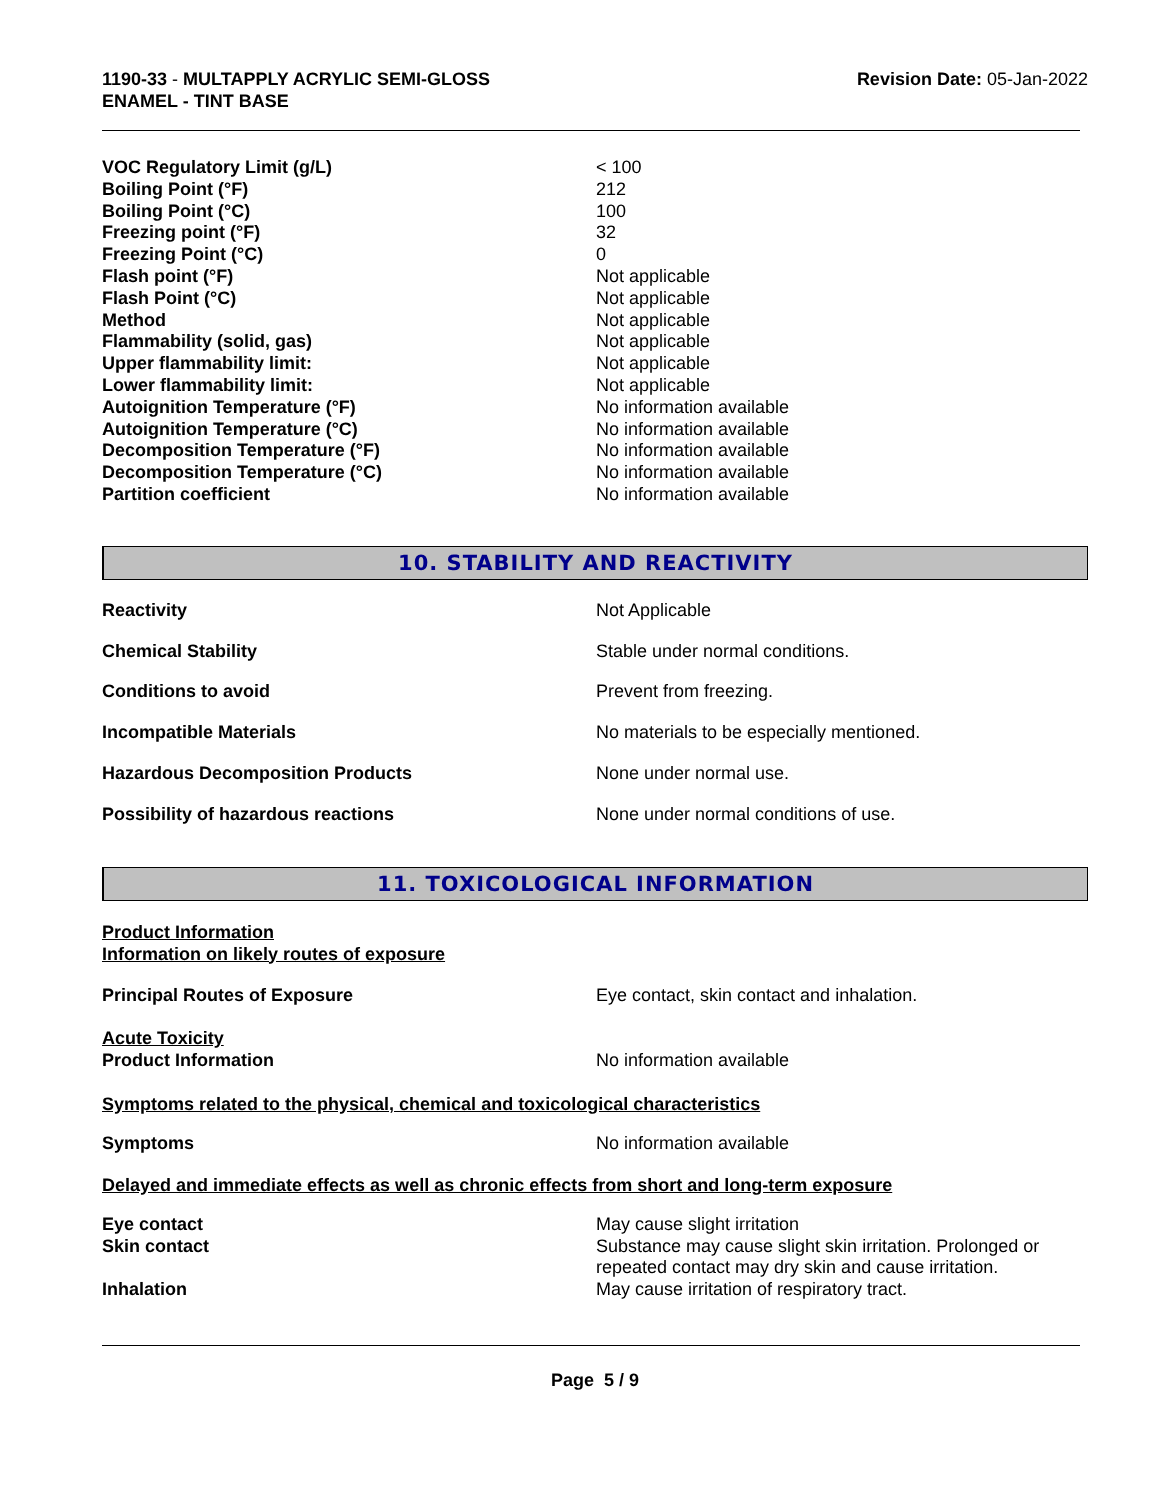1190-33 - MULTAPPLY ACRYLIC SEMI-GLOSS
ENAMEL - TINT BASE
Revision Date: 05-Jan-2022
| VOC Regulatory Limit (g/L) | < 100 |
| Boiling Point (°F) | 212 |
| Boiling Point (°C) | 100 |
| Freezing point (°F) | 32 |
| Freezing Point (°C) | 0 |
| Flash point (°F) | Not applicable |
| Flash Point (°C) | Not applicable |
| Method | Not applicable |
| Flammability (solid, gas) | Not applicable |
| Upper flammability limit: | Not applicable |
| Lower flammability limit: | Not applicable |
| Autoignition Temperature (°F) | No information available |
| Autoignition Temperature (°C) | No information available |
| Decomposition Temperature (°F) | No information available |
| Decomposition Temperature (°C) | No information available |
| Partition coefficient | No information available |
10. STABILITY AND REACTIVITY
| Reactivity | Not Applicable |
| Chemical Stability | Stable under normal conditions. |
| Conditions to avoid | Prevent from freezing. |
| Incompatible Materials | No materials to be especially mentioned. |
| Hazardous Decomposition Products | None under normal use. |
| Possibility of hazardous reactions | None under normal conditions of use. |
11. TOXICOLOGICAL INFORMATION
Product Information
Information on likely routes of exposure
| Principal Routes of Exposure | Eye contact, skin contact and inhalation. |
| Acute Toxicity Product Information | No information available |
Symptoms related to the physical, chemical and toxicological characteristics
| Symptoms | No information available |
Delayed and immediate effects as well as chronic effects from short and long-term exposure
| Eye contact | May cause slight irritation |
| Skin contact | Substance may cause slight skin irritation. Prolonged or repeated contact may dry skin and cause irritation. |
| Inhalation | May cause irritation of respiratory tract. |
Page 5 / 9